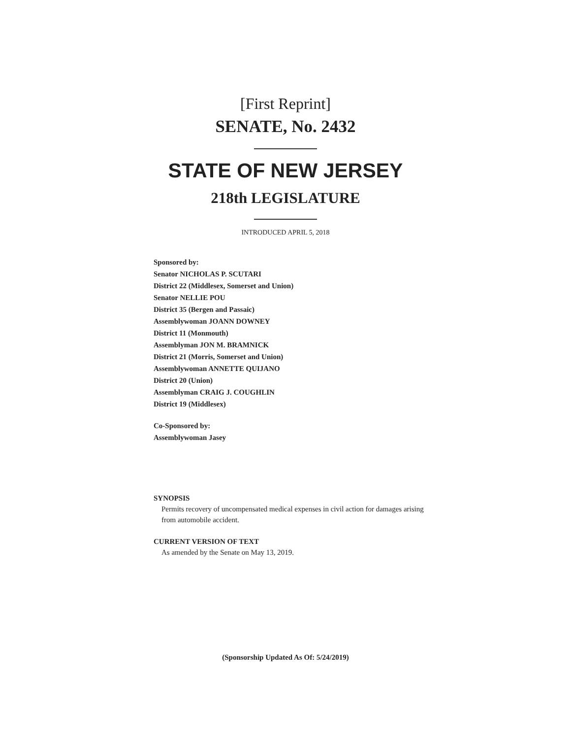[First Reprint]
SENATE, No. 2432
STATE OF NEW JERSEY
218th LEGISLATURE
INTRODUCED APRIL 5, 2018
Sponsored by:
Senator NICHOLAS P. SCUTARI
District 22 (Middlesex, Somerset and Union)
Senator NELLIE POU
District 35 (Bergen and Passaic)
Assemblywoman JOANN DOWNEY
District 11 (Monmouth)
Assemblyman JON M. BRAMNICK
District 21 (Morris, Somerset and Union)
Assemblywoman ANNETTE QUIJANO
District 20 (Union)
Assemblyman CRAIG J. COUGHLIN
District 19 (Middlesex)
Co-Sponsored by:
Assemblywoman Jasey
SYNOPSIS
Permits recovery of uncompensated medical expenses in civil action for damages arising from automobile accident.
CURRENT VERSION OF TEXT
As amended by the Senate on May 13, 2019.
(Sponsorship Updated As Of: 5/24/2019)